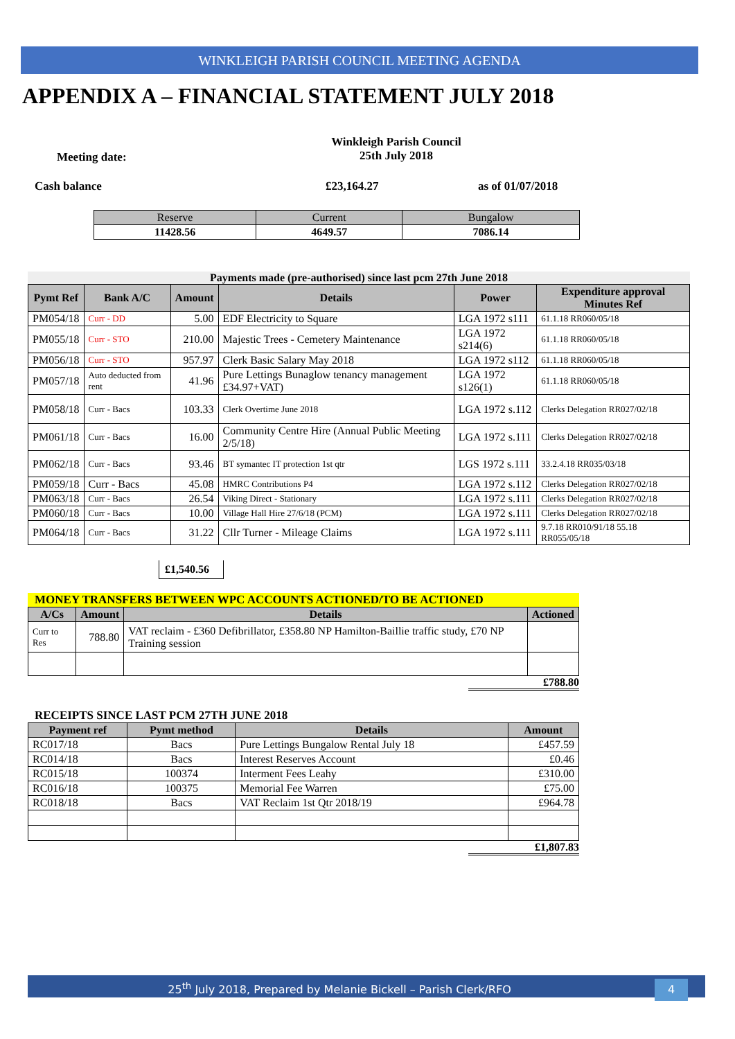WINKLEIGH PARISH COUNCIL MEETING AGENDA
APPENDIX A – FINANCIAL STATEMENT JULY 2018
Meeting date:
Winkleigh Parish Council
25th July 2018
Cash balance £23,164.27 as of 01/07/2018
| Reserve | Current | Bungalow |
| --- | --- | --- |
| 11428.56 | 4649.57 | 7086.14 |
Payments made (pre-authorised) since last pcm 27th June 2018
| Pymt Ref | Bank A/C | Amount | Details | Power | Expenditure approval Minutes Ref |
| --- | --- | --- | --- | --- | --- |
| PM054/18 | Curr - DD | 5.00 | EDF Electricity to Square | LGA 1972 s111 | 61.1.18 RR060/05/18 |
| PM055/18 | Curr - STO | 210.00 | Majestic Trees - Cemetery Maintenance | LGA 1972 s214(6) | 61.1.18 RR060/05/18 |
| PM056/18 | Curr - STO | 957.97 | Clerk Basic Salary May 2018 | LGA 1972 s112 | 61.1.18 RR060/05/18 |
| PM057/18 | Auto deducted from rent | 41.96 | Pure Lettings Bunaglow tenancy management £34.97+VAT) | LGA 1972 s126(1) | 61.1.18 RR060/05/18 |
| PM058/18 | Curr - Bacs | 103.33 | Clerk Overtime June 2018 | LGA 1972 s.112 | Clerks Delegation RR027/02/18 |
| PM061/18 | Curr - Bacs | 16.00 | Community Centre Hire (Annual Public Meeting 2/5/18) | LGA 1972 s.111 | Clerks Delegation RR027/02/18 |
| PM062/18 | Curr - Bacs | 93.46 | BT symantec IT protection 1st qtr | LGS 1972 s.111 | 33.2.4.18 RR035/03/18 |
| PM059/18 | Curr - Bacs | 45.08 | HMRC Contributions P4 | LGA 1972 s.112 | Clerks Delegation RR027/02/18 |
| PM063/18 | Curr - Bacs | 26.54 | Viking Direct - Stationary | LGA 1972 s.111 | Clerks Delegation RR027/02/18 |
| PM060/18 | Curr - Bacs | 10.00 | Village Hall Hire 27/6/18 (PCM) | LGA 1972 s.111 | Clerks Delegation RR027/02/18 |
| PM064/18 | Curr - Bacs | 31.22 | Cllr Turner - Mileage Claims | LGA 1972 s.111 | 9.7.18 RR010/91/18 55.18 RR055/05/18 |
£1,540.56
MONEY TRANSFERS BETWEEN WPC ACCOUNTS ACTIONED/TO BE ACTIONED
| A/Cs | Amount | Details | Actioned |
| --- | --- | --- | --- |
| Curr to Res | 788.80 | VAT reclaim - £360 Defibrillator, £358.80 NP Hamilton-Baillie traffic study, £70 NP Training session | |
£788.80
RECEIPTS SINCE LAST PCM 27TH JUNE 2018
| Payment ref | Pymt method | Details | Amount |
| --- | --- | --- | --- |
| RC017/18 | Bacs | Pure Lettings Bungalow Rental July 18 | £457.59 |
| RC014/18 | Bacs | Interest Reserves Account | £0.46 |
| RC015/18 | 100374 | Interment Fees Leahy | £310.00 |
| RC016/18 | 100375 | Memorial Fee Warren | £75.00 |
| RC018/18 | Bacs | VAT Reclaim 1st Qtr 2018/19 | £964.78 |
£1,807.83
25<sup>th</sup> July 2018, Prepared by Melanie Bickell – Parish Clerk/RFO 4